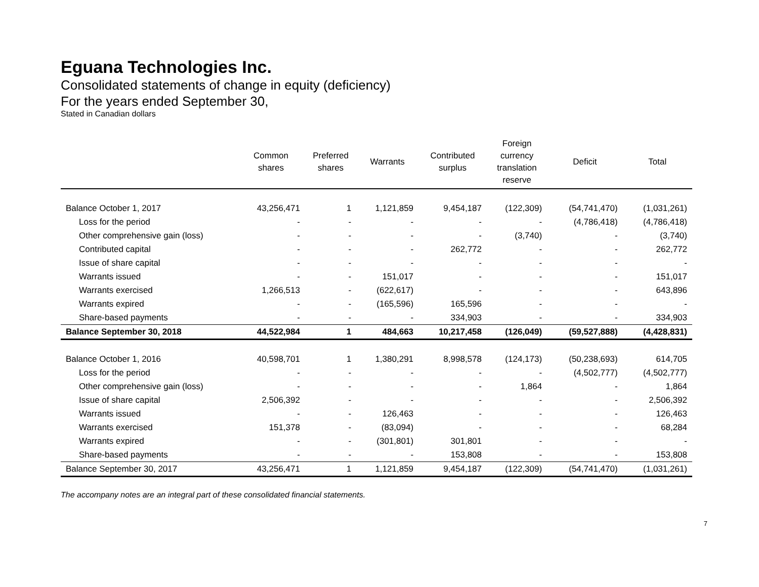Eguana Technologies Inc.
Consolidated statements of change in equity (deficiency)
For the years ended September 30,
Stated in Canadian dollars
| | Common shares | Preferred shares | Warrants | Contributed surplus | Foreign currency translation reserve | Deficit | Total |
| --- | --- | --- | --- | --- | --- | --- | --- |
| Balance October 1, 2017 | 43,256,471 | 1 | 1,121,859 | 9,454,187 | (122,309) | (54,741,470) | (1,031,261) |
| Loss for the period | - | - | - | - | - | (4,786,418) | (4,786,418) |
| Other comprehensive gain (loss) | - | - | - | - | (3,740) | - | (3,740) |
| Contributed capital | - | - | - | 262,772 | - | - | 262,772 |
| Issue of share capital | - | - | - | - | - | - | - |
| Warrants issued | - | - | 151,017 | - | - | - | 151,017 |
| Warrants exercised | 1,266,513 | - | (622,617) | - | - | - | 643,896 |
| Warrants expired | - | - | (165,596) | 165,596 | - | - | - |
| Share-based payments | - | - | - | 334,903 | - | - | 334,903 |
| Balance September 30, 2018 | 44,522,984 | 1 | 484,663 | 10,217,458 | (126,049) | (59,527,888) | (4,428,831) |
| Balance October 1, 2016 | 40,598,701 | 1 | 1,380,291 | 8,998,578 | (124,173) | (50,238,693) | 614,705 |
| Loss for the period | - | - | - | - | - | (4,502,777) | (4,502,777) |
| Other comprehensive gain (loss) | - | - | - | - | 1,864 | - | 1,864 |
| Issue of share capital | 2,506,392 | - | - | - | - | - | 2,506,392 |
| Warrants issued | - | - | 126,463 | - | - | - | 126,463 |
| Warrants exercised | 151,378 | - | (83,094) | - | - | - | 68,284 |
| Warrants expired | - | - | (301,801) | 301,801 | - | - | - |
| Share-based payments | - | - | - | 153,808 | - | - | 153,808 |
| Balance September 30, 2017 | 43,256,471 | 1 | 1,121,859 | 9,454,187 | (122,309) | (54,741,470) | (1,031,261) |
The accompany notes are an integral part of these consolidated financial statements.
7